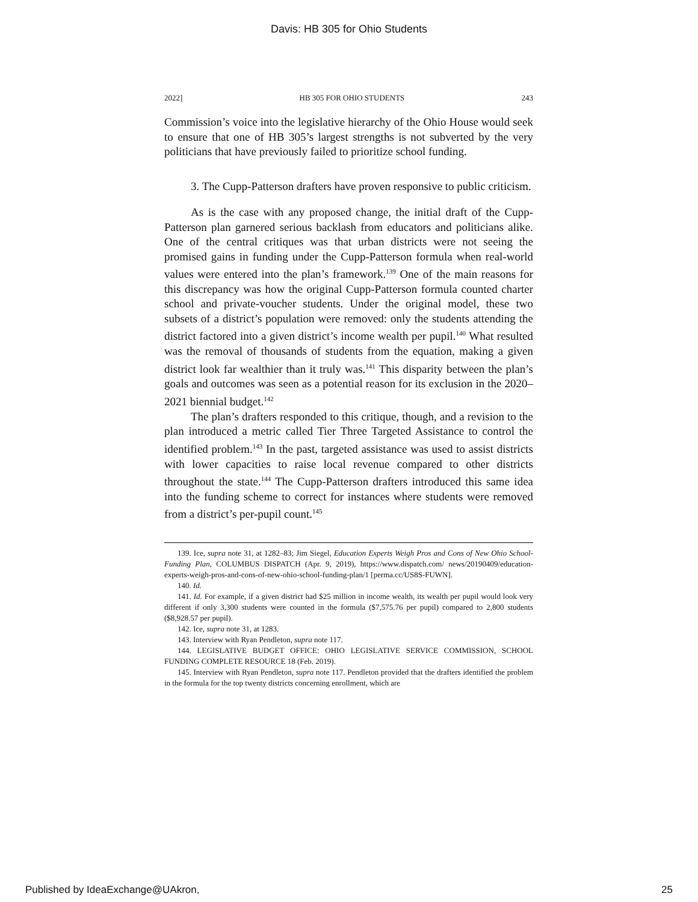Davis: HB 305 for Ohio Students
2022] HB 305 FOR OHIO STUDENTS 243
Commission’s voice into the legislative hierarchy of the Ohio House would seek to ensure that one of HB 305’s largest strengths is not subverted by the very politicians that have previously failed to prioritize school funding.
3. The Cupp-Patterson drafters have proven responsive to public criticism.
As is the case with any proposed change, the initial draft of the Cupp-Patterson plan garnered serious backlash from educators and politicians alike. One of the central critiques was that urban districts were not seeing the promised gains in funding under the Cupp-Patterson formula when real-world values were entered into the plan’s framework.<sup>139</sup> One of the main reasons for this discrepancy was how the original Cupp-Patterson formula counted charter school and private-voucher students. Under the original model, these two subsets of a district’s population were removed: only the students attending the district factored into a given district’s income wealth per pupil.<sup>140</sup> What resulted was the removal of thousands of students from the equation, making a given district look far wealthier than it truly was.<sup>141</sup> This disparity between the plan’s goals and outcomes was seen as a potential reason for its exclusion in the 2020–2021 biennial budget.<sup>142</sup>
The plan’s drafters responded to this critique, though, and a revision to the plan introduced a metric called Tier Three Targeted Assistance to control the identified problem.<sup>143</sup> In the past, targeted assistance was used to assist districts with lower capacities to raise local revenue compared to other districts throughout the state.<sup>144</sup> The Cupp-Patterson drafters introduced this same idea into the funding scheme to correct for instances where students were removed from a district’s per-pupil count.<sup>145</sup>
139. Ice, supra note 31, at 1282–83; Jim Siegel, Education Experts Weigh Pros and Cons of New Ohio School-Funding Plan, COLUMBUS DISPATCH (Apr. 9, 2019), https://www.dispatch.com/ news/20190409/education-experts-weigh-pros-and-cons-of-new-ohio-school-funding-plan/1 [perma.cc/US8S-FUWN].
140. Id.
141. Id. For example, if a given district had $25 million in income wealth, its wealth per pupil would look very different if only 3,300 students were counted in the formula ($7,575.76 per pupil) compared to 2,800 students ($8,928.57 per pupil).
142. Ice, supra note 31, at 1283.
143. Interview with Ryan Pendleton, supra note 117.
144. LEGISLATIVE BUDGET OFFICE: OHIO LEGISLATIVE SERVICE COMMISSION, SCHOOL FUNDING COMPLETE RESOURCE 18 (Feb. 2019).
145. Interview with Ryan Pendleton, supra note 117. Pendleton provided that the drafters identified the problem in the formula for the top twenty districts concerning enrollment, which are
Published by IdeaExchange@UAkron, 25